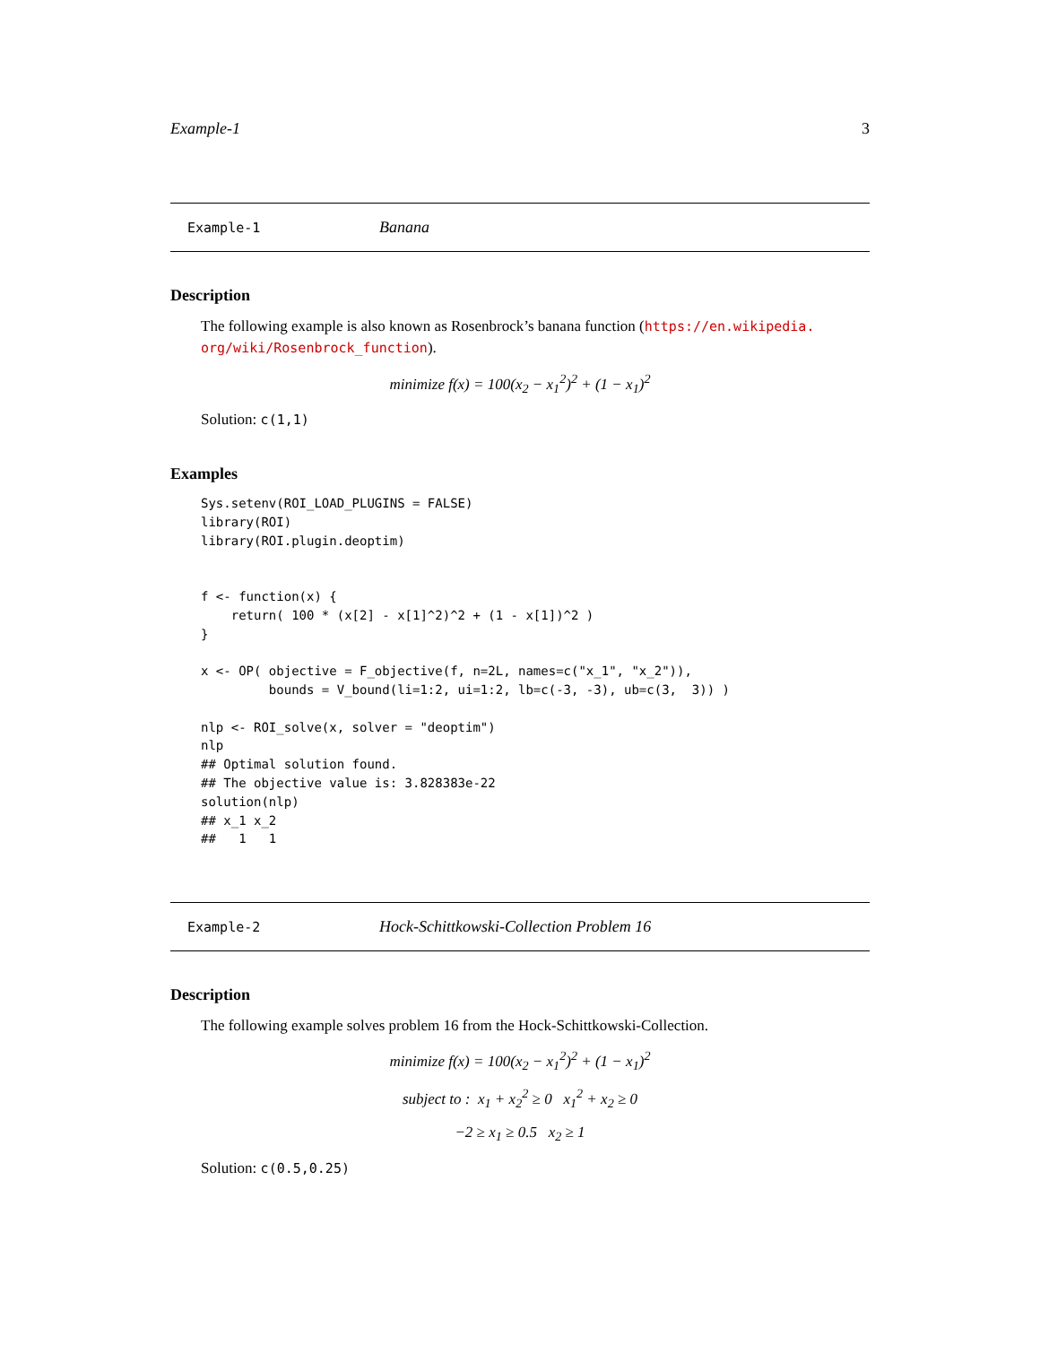Example-1 3
Example-1 Banana
Description
The following example is also known as Rosenbrock’s banana function (https://en.wikipedia.
org/wiki/Rosenbrock_function).
minimize f(x) = 100(x<sub>2</sub> − x<sub>1</sub><sup>2</sup>)<sup>2</sup> + (1 − x<sub>1</sub>)<sup>2</sup>
Solution: c(1,1)
Examples
Sys.setenv(ROI_LOAD_PLUGINS = FALSE)
library(ROI)
library(ROI.plugin.deoptim)


f <- function(x) {
    return( 100 * (x[2] - x[1]^2)^2 + (1 - x[1])^2 )
}

x <- OP( objective = F_objective(f, n=2L, names=c("x_1", "x_2")),
         bounds = V_bound(li=1:2, ui=1:2, lb=c(-3, -3), ub=c(3,  3)) )

nlp <- ROI_solve(x, solver = "deoptim")
nlp
## Optimal solution found.
## The objective value is: 3.828383e-22
solution(nlp)
## x_1 x_2
##   1   1
Example-2 Hock-Schittkowski-Collection Problem 16
Description
The following example solves problem 16 from the Hock-Schittkowski-Collection.
minimize f(x) = 100(x<sub>2</sub> − x<sub>1</sub><sup>2</sup>)<sup>2</sup> + (1 − x<sub>1</sub>)<sup>2</sup>
subject to : x<sub>1</sub> + x<sub>2</sub><sup>2</sup> ≥ 0 x<sub>1</sub><sup>2</sup> + x<sub>2</sub> ≥ 0
−2 ≥ x<sub>1</sub> ≥ 0.5 x<sub>2</sub> ≥ 1
Solution: c(0.5,0.25)